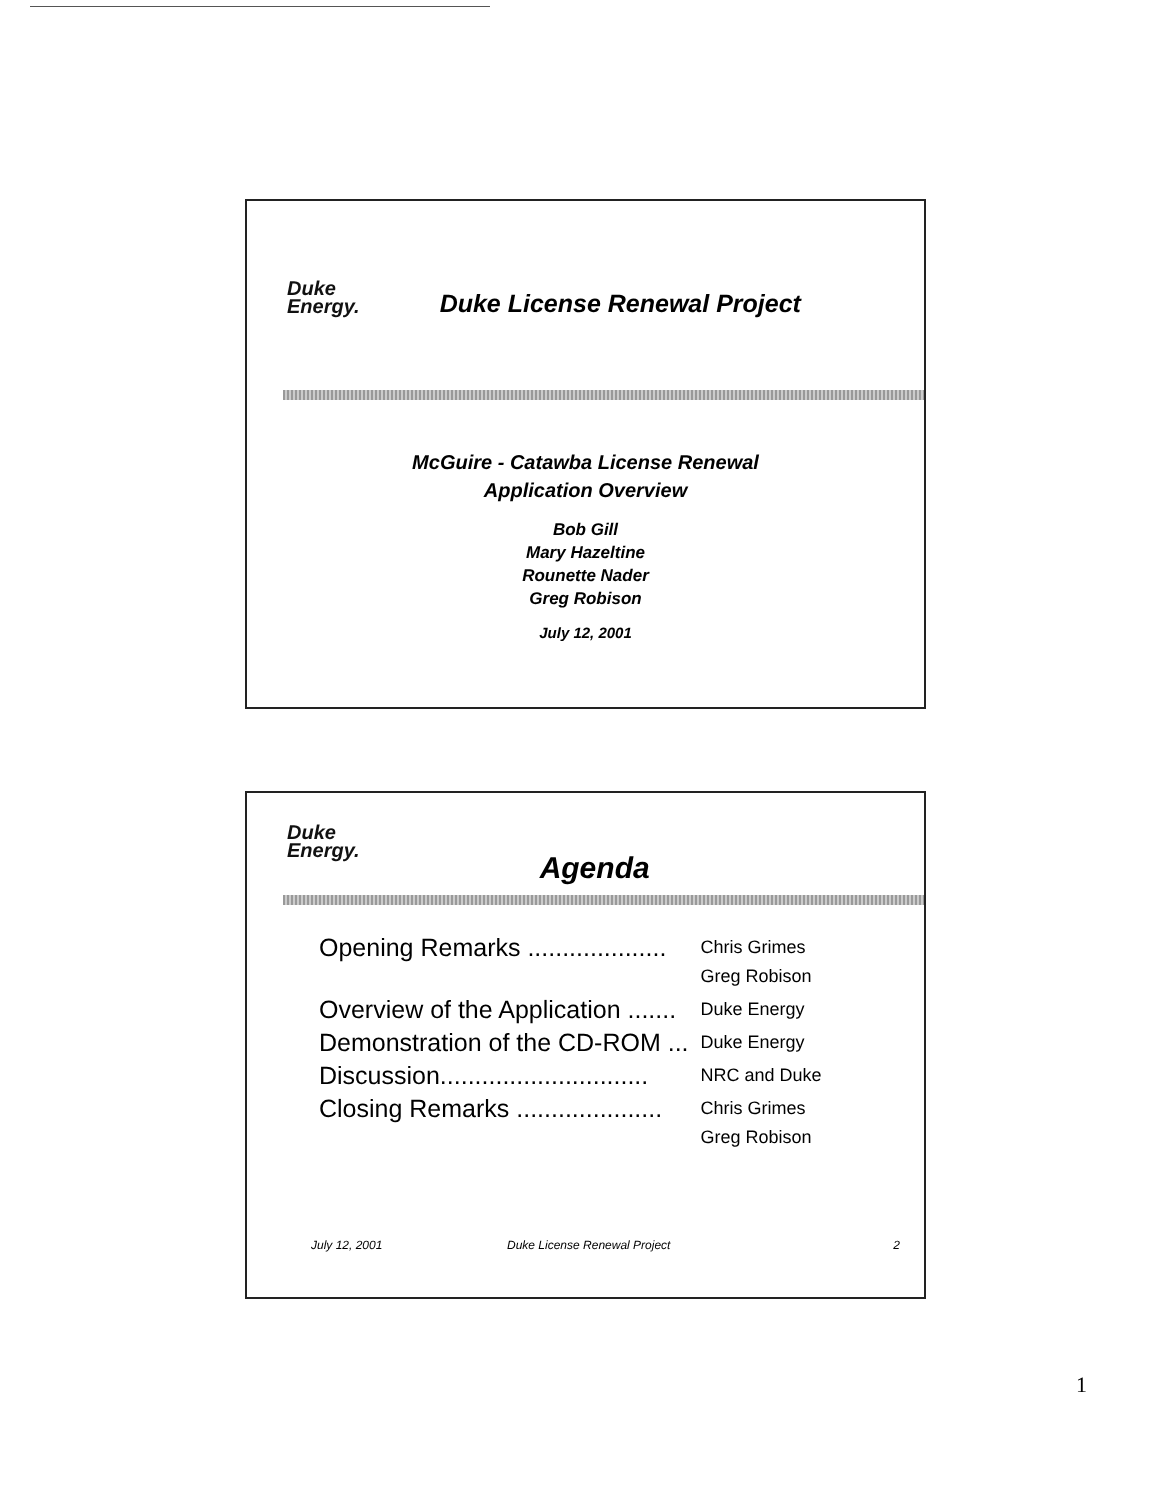Duke
Energy.
Duke License Renewal Project
McGuire - Catawba License Renewal
Application Overview
Bob Gill
Mary Hazeltine
Rounette Nader
Greg Robison
July 12, 2001
Duke
Energy.
Agenda
| Opening Remarks .................... | Chris Grimes Greg Robison |
| Overview of the Application ....... | Duke Energy |
| Demonstration of the CD-ROM ... | Duke Energy |
| Discussion.............................. | NRC and Duke |
| Closing Remarks ..................... | Chris Grimes Greg Robison |
July 12, 2001 Duke License Renewal Project 2
1